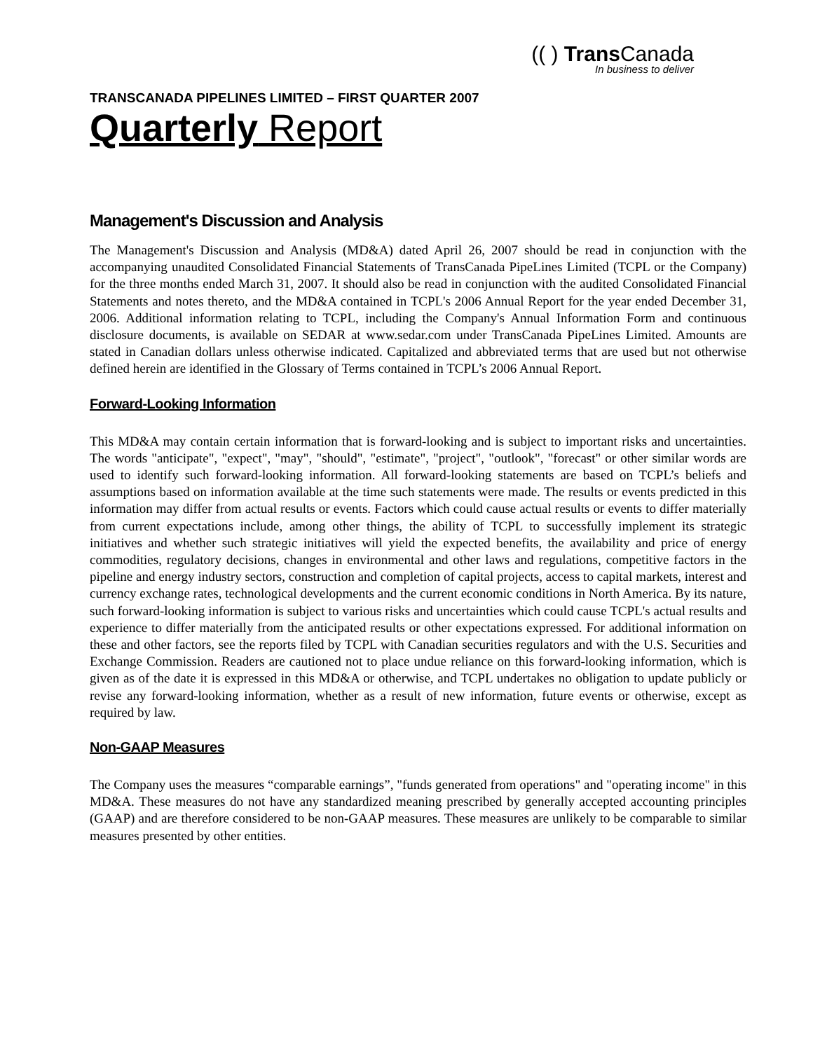(( ) Trans Canada
In business to deliver
TRANSCANADA PIPELINES LIMITED – FIRST QUARTER 2007
Quarterly Report
Management's Discussion and Analysis
The Management's Discussion and Analysis (MD&A) dated April 26, 2007 should be read in conjunction with the accompanying unaudited Consolidated Financial Statements of TransCanada PipeLines Limited (TCPL or the Company) for the three months ended March 31, 2007. It should also be read in conjunction with the audited Consolidated Financial Statements and notes thereto, and the MD&A contained in TCPL's 2006 Annual Report for the year ended December 31, 2006. Additional information relating to TCPL, including the Company's Annual Information Form and continuous disclosure documents, is available on SEDAR at www.sedar.com under TransCanada PipeLines Limited. Amounts are stated in Canadian dollars unless otherwise indicated. Capitalized and abbreviated terms that are used but not otherwise defined herein are identified in the Glossary of Terms contained in TCPL’s 2006 Annual Report.
Forward-Looking Information
This MD&A may contain certain information that is forward-looking and is subject to important risks and uncertainties. The words "anticipate", "expect", "may", "should", "estimate", "project", "outlook", "forecast" or other similar words are used to identify such forward-looking information. All forward-looking statements are based on TCPL’s beliefs and assumptions based on information available at the time such statements were made. The results or events predicted in this information may differ from actual results or events. Factors which could cause actual results or events to differ materially from current expectations include, among other things, the ability of TCPL to successfully implement its strategic initiatives and whether such strategic initiatives will yield the expected benefits, the availability and price of energy commodities, regulatory decisions, changes in environmental and other laws and regulations, competitive factors in the pipeline and energy industry sectors, construction and completion of capital projects, access to capital markets, interest and currency exchange rates, technological developments and the current economic conditions in North America. By its nature, such forward-looking information is subject to various risks and uncertainties which could cause TCPL's actual results and experience to differ materially from the anticipated results or other expectations expressed. For additional information on these and other factors, see the reports filed by TCPL with Canadian securities regulators and with the U.S. Securities and Exchange Commission. Readers are cautioned not to place undue reliance on this forward-looking information, which is given as of the date it is expressed in this MD&A or otherwise, and TCPL undertakes no obligation to update publicly or revise any forward-looking information, whether as a result of new information, future events or otherwise, except as required by law.
Non-GAAP Measures
The Company uses the measures “comparable earnings”, "funds generated from operations" and "operating income" in this MD&A. These measures do not have any standardized meaning prescribed by generally accepted accounting principles (GAAP) and are therefore considered to be non-GAAP measures. These measures are unlikely to be comparable to similar measures presented by other entities.